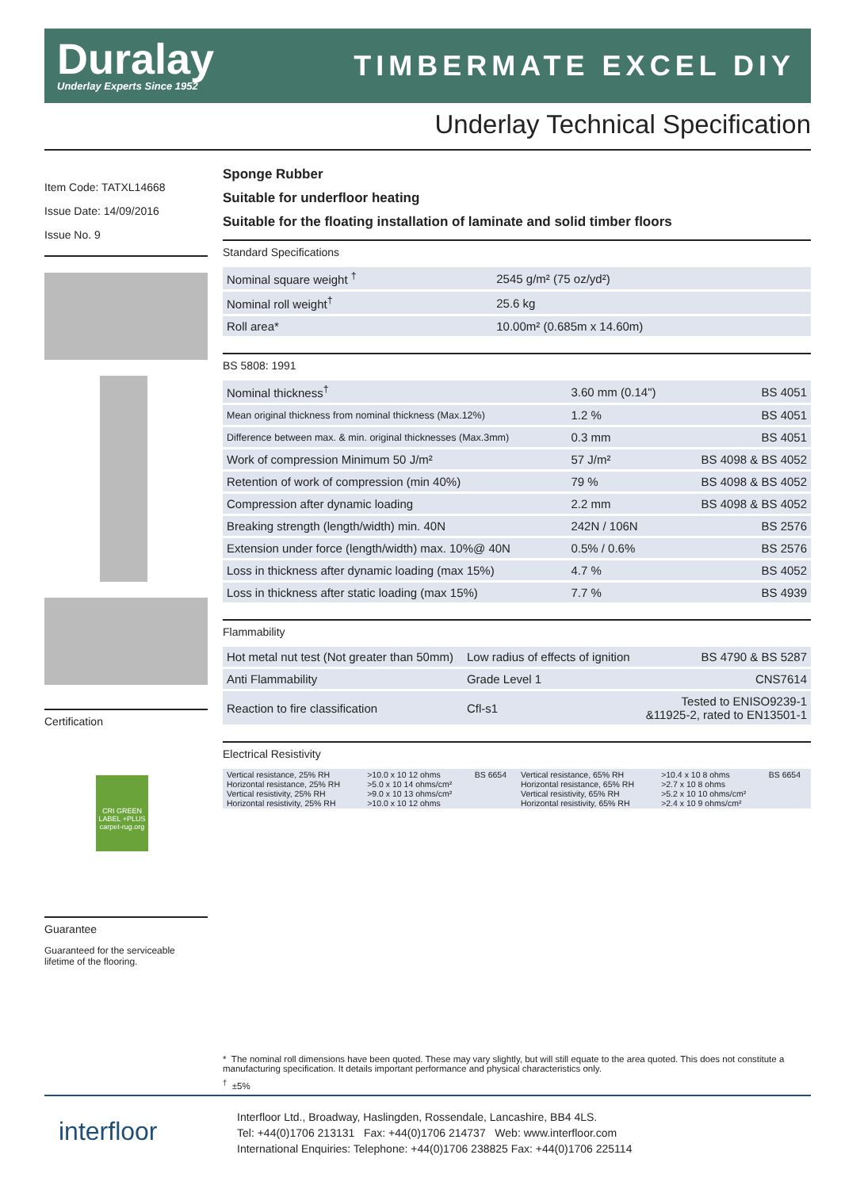Duralay
Underlay Experts Since 1952
TIMBERMATE EXCEL DIY
Underlay Technical Specification
Item Code: TATXL14668
Issue Date: 14/09/2016
Issue No. 9
Certification
CRI GREEN LABEL +PLUS carpet-rug.org
Guarantee
Guaranteed for the serviceable lifetime of the flooring.
Sponge Rubber
Suitable for underfloor heating
Suitable for the floating installation of laminate and solid timber floors
Standard Specifications
| Nominal square weight <sup>†</sup> | 2545 g/m² (75 oz/yd²) | |
| Nominal roll weight<sup>†</sup> | 25.6 kg | |
| Roll area* | 10.00m² (0.685m x 14.60m) | |
BS 5808: 1991
| Nominal thickness<sup>†</sup> | 3.60 mm (0.14") | BS 4051 |
| Mean original thickness from nominal thickness (Max.12%) | 1.2 % | BS 4051 |
| Difference between max. & min. original thicknesses (Max.3mm) | 0.3 mm | BS 4051 |
| Work of compression Minimum 50 J/m² | 57 J/m² | BS 4098 & BS 4052 |
| Retention of work of compression (min 40%) | 79 % | BS 4098 & BS 4052 |
| Compression after dynamic loading | 2.2 mm | BS 4098 & BS 4052 |
| Breaking strength (length/width) min. 40N | 242N / 106N | BS 2576 |
| Extension under force (length/width) max. 10%@ 40N | 0.5% / 0.6% | BS 2576 |
| Loss in thickness after dynamic loading (max 15%) | 4.7 % | BS 4052 |
| Loss in thickness after static loading (max 15%) | 7.7 % | BS 4939 |
Flammability
| Hot metal nut test (Not greater than 50mm) | Low radius of effects of ignition | BS 4790 & BS 5287 |
| Anti Flammability | Grade Level 1 | CNS7614 |
| Reaction to fire classification | Cfl-s1 | Tested to ENISO9239-1 &11925-2, rated to EN13501-1 |
Electrical Resistivity
| Vertical resistance, 25% RH Horizontal resistance, 25% RH Vertical resistivity, 25% RH Horizontal resistivity, 25% RH | >10.0 x 10 12 ohms >5.0 x 10 14 ohms/cm² >9.0 x 10 13 ohms/cm² >10.0 x 10 12 ohms | BS 6654 | Vertical resistance, 65% RH Horizontal resistance, 65% RH Vertical resistivity, 65% RH Horizontal resistivity, 65% RH | >10.4 x 10 8 ohms >2.7 x 10 8 ohms >5.2 x 10 10 ohms/cm² >2.4 x 10 9 ohms/cm² | BS 6654 |
* The nominal roll dimensions have been quoted. These may vary slightly, but will still equate to the area quoted. This does not constitute a manufacturing specification. It details important performance and physical characteristics only.
<sup>†</sup> ±5%
interfloor
Interfloor Ltd., Broadway, Haslingden, Rossendale, Lancashire, BB4 4LS.
Tel: +44(0)1706 213131 Fax: +44(0)1706 214737 Web: www.interfloor.com
International Enquiries: Telephone: +44(0)1706 238825 Fax: +44(0)1706 225114